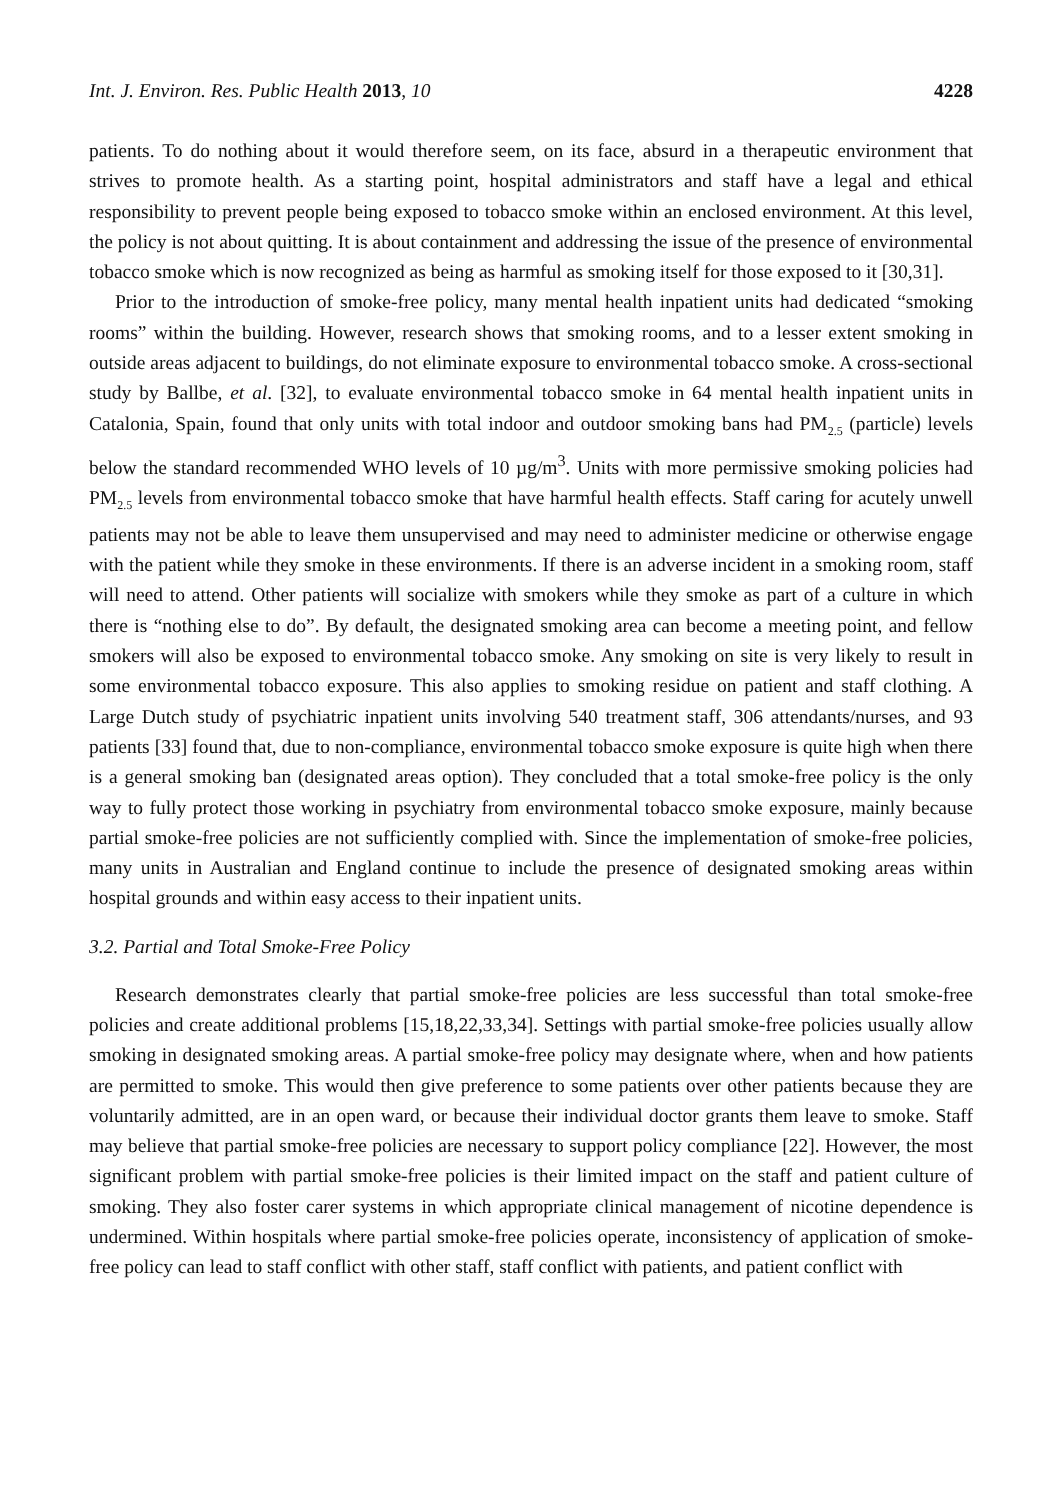Int. J. Environ. Res. Public Health 2013, 10 4228
patients. To do nothing about it would therefore seem, on its face, absurd in a therapeutic environment that strives to promote health. As a starting point, hospital administrators and staff have a legal and ethical responsibility to prevent people being exposed to tobacco smoke within an enclosed environment. At this level, the policy is not about quitting. It is about containment and addressing the issue of the presence of environmental tobacco smoke which is now recognized as being as harmful as smoking itself for those exposed to it [30,31].
Prior to the introduction of smoke-free policy, many mental health inpatient units had dedicated “smoking rooms” within the building. However, research shows that smoking rooms, and to a lesser extent smoking in outside areas adjacent to buildings, do not eliminate exposure to environmental tobacco smoke. A cross-sectional study by Ballbe, et al. [32], to evaluate environmental tobacco smoke in 64 mental health inpatient units in Catalonia, Spain, found that only units with total indoor and outdoor smoking bans had PM<sub>2.5</sub> (particle) levels below the standard recommended WHO levels of 10 µg/m<sup>3</sup>. Units with more permissive smoking policies had PM<sub>2.5</sub> levels from environmental tobacco smoke that have harmful health effects. Staff caring for acutely unwell patients may not be able to leave them unsupervised and may need to administer medicine or otherwise engage with the patient while they smoke in these environments. If there is an adverse incident in a smoking room, staff will need to attend. Other patients will socialize with smokers while they smoke as part of a culture in which there is “nothing else to do”. By default, the designated smoking area can become a meeting point, and fellow smokers will also be exposed to environmental tobacco smoke. Any smoking on site is very likely to result in some environmental tobacco exposure. This also applies to smoking residue on patient and staff clothing. A Large Dutch study of psychiatric inpatient units involving 540 treatment staff, 306 attendants/nurses, and 93 patients [33] found that, due to non-compliance, environmental tobacco smoke exposure is quite high when there is a general smoking ban (designated areas option). They concluded that a total smoke-free policy is the only way to fully protect those working in psychiatry from environmental tobacco smoke exposure, mainly because partial smoke-free policies are not sufficiently complied with. Since the implementation of smoke-free policies, many units in Australian and England continue to include the presence of designated smoking areas within hospital grounds and within easy access to their inpatient units.
3.2. Partial and Total Smoke-Free Policy
Research demonstrates clearly that partial smoke-free policies are less successful than total smoke-free policies and create additional problems [15,18,22,33,34]. Settings with partial smoke-free policies usually allow smoking in designated smoking areas. A partial smoke-free policy may designate where, when and how patients are permitted to smoke. This would then give preference to some patients over other patients because they are voluntarily admitted, are in an open ward, or because their individual doctor grants them leave to smoke. Staff may believe that partial smoke-free policies are necessary to support policy compliance [22]. However, the most significant problem with partial smoke-free policies is their limited impact on the staff and patient culture of smoking. They also foster carer systems in which appropriate clinical management of nicotine dependence is undermined. Within hospitals where partial smoke-free policies operate, inconsistency of application of smoke-free policy can lead to staff conflict with other staff, staff conflict with patients, and patient conflict with